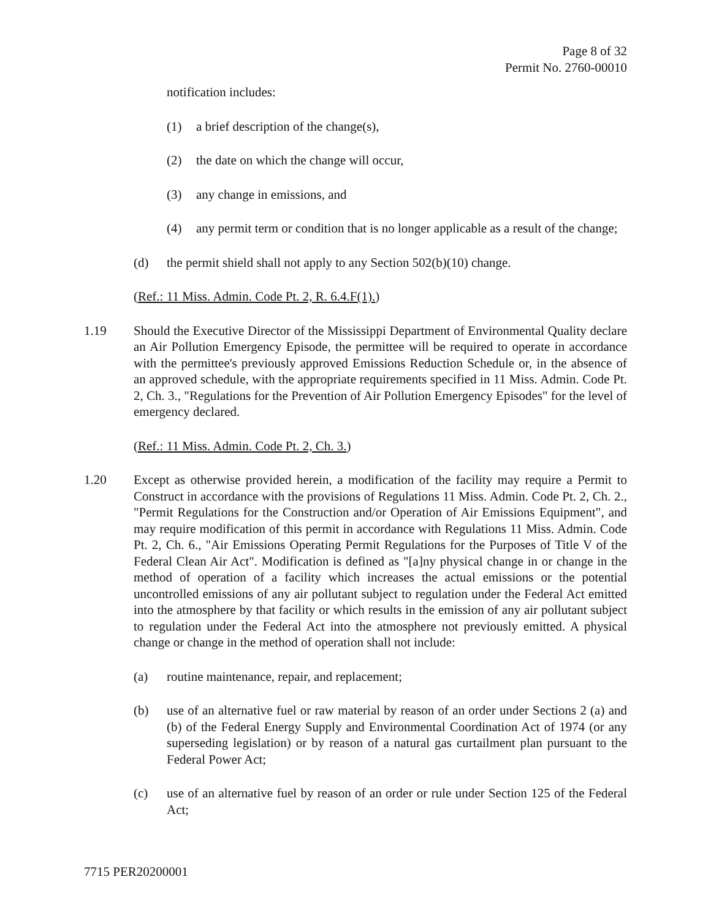Page 8 of 32
Permit No. 2760-00010
notification includes:
(1) a brief description of the change(s),
(2) the date on which the change will occur,
(3) any change in emissions, and
(4) any permit term or condition that is no longer applicable as a result of the change;
(d) the permit shield shall not apply to any Section 502(b)(10) change.
(Ref.: 11 Miss. Admin. Code Pt. 2, R. 6.4.F(1).)
1.19 Should the Executive Director of the Mississippi Department of Environmental Quality declare an Air Pollution Emergency Episode, the permittee will be required to operate in accordance with the permittee's previously approved Emissions Reduction Schedule or, in the absence of an approved schedule, with the appropriate requirements specified in 11 Miss. Admin. Code Pt. 2, Ch. 3., "Regulations for the Prevention of Air Pollution Emergency Episodes" for the level of emergency declared.
(Ref.: 11 Miss. Admin. Code Pt. 2, Ch. 3.)
1.20 Except as otherwise provided herein, a modification of the facility may require a Permit to Construct in accordance with the provisions of Regulations 11 Miss. Admin. Code Pt. 2, Ch. 2., "Permit Regulations for the Construction and/or Operation of Air Emissions Equipment", and may require modification of this permit in accordance with Regulations 11 Miss. Admin. Code Pt. 2, Ch. 6., "Air Emissions Operating Permit Regulations for the Purposes of Title V of the Federal Clean Air Act". Modification is defined as "[a]ny physical change in or change in the method of operation of a facility which increases the actual emissions or the potential uncontrolled emissions of any air pollutant subject to regulation under the Federal Act emitted into the atmosphere by that facility or which results in the emission of any air pollutant subject to regulation under the Federal Act into the atmosphere not previously emitted. A physical change or change in the method of operation shall not include:
(a) routine maintenance, repair, and replacement;
(b) use of an alternative fuel or raw material by reason of an order under Sections 2 (a) and (b) of the Federal Energy Supply and Environmental Coordination Act of 1974 (or any superseding legislation) or by reason of a natural gas curtailment plan pursuant to the Federal Power Act;
(c) use of an alternative fuel by reason of an order or rule under Section 125 of the Federal Act;
7715 PER20200001